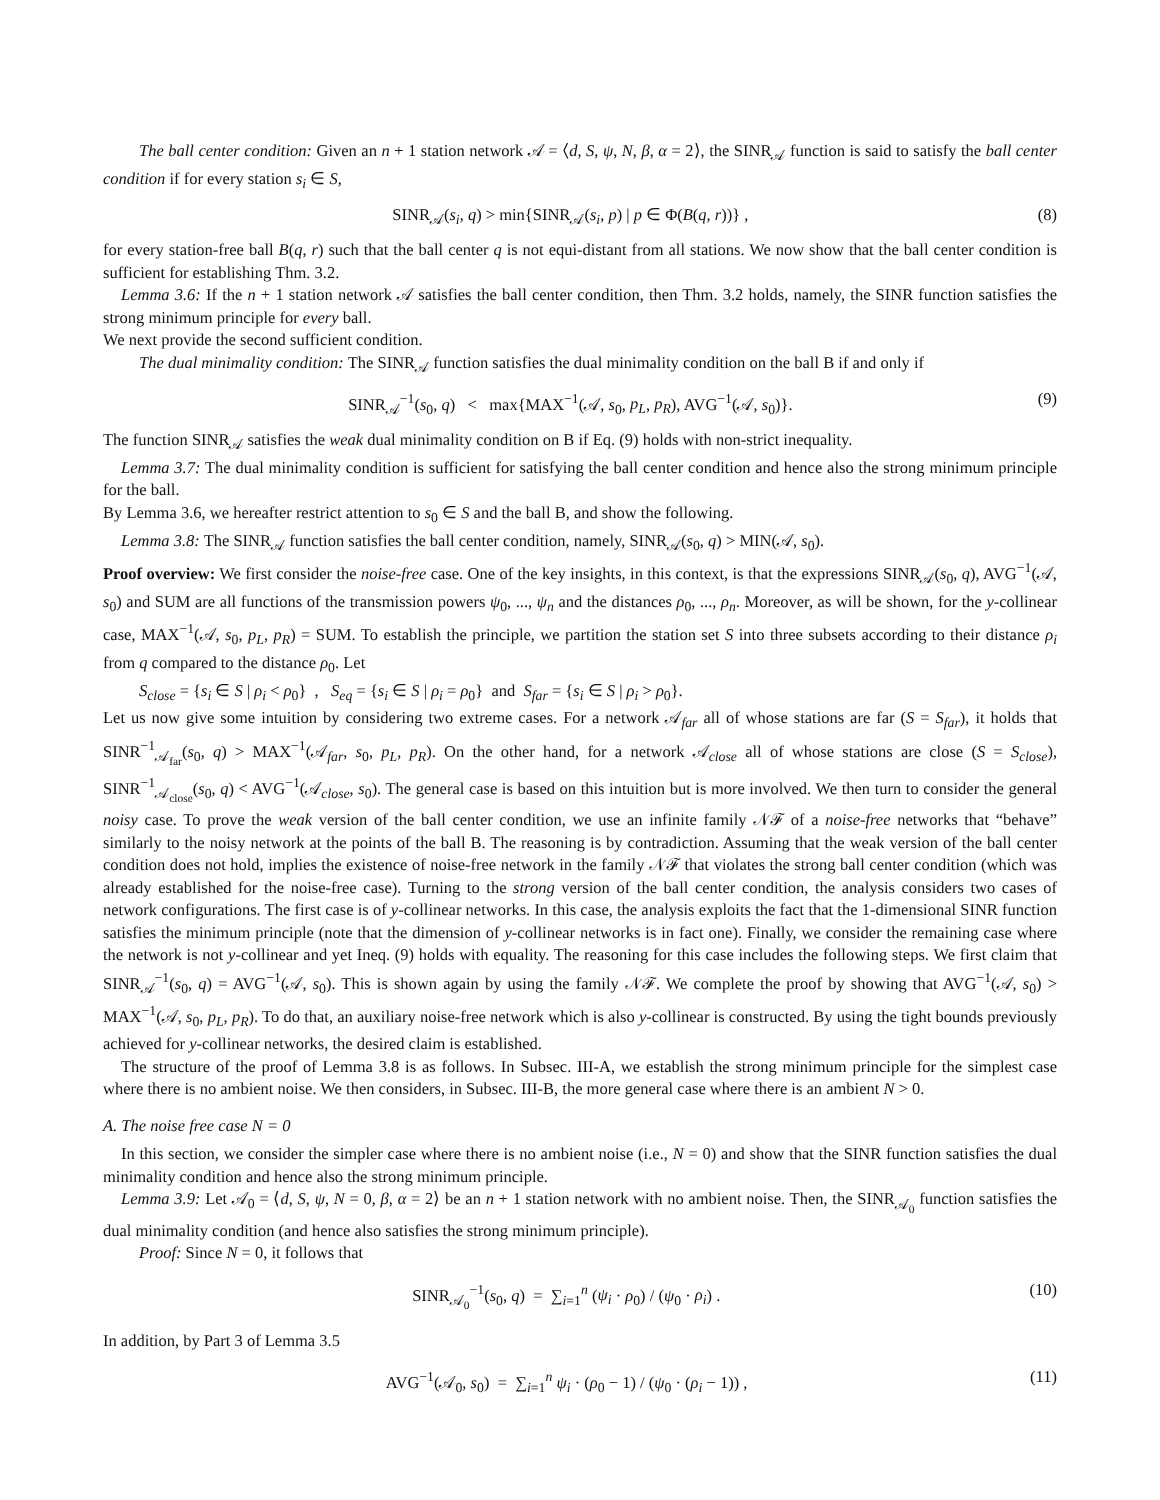The ball center condition: Given an n + 1 station network 𝒜 = ⟨d, S, ψ, N, β, α = 2⟩, the SINR<sub>𝒜</sub> function is said to satisfy the ball center condition if for every station s<sub>i</sub> ∈ S,
SINR<sub>𝒜</sub>(s<sub>i</sub>, q) > min{SINR<sub>𝒜</sub>(s<sub>i</sub>, p) | p ∈ Φ(B(q, r))} , (8)
for every station-free ball B(q, r) such that the ball center q is not equi-distant from all stations. We now show that the ball center condition is sufficient for establishing Thm. 3.2.
Lemma 3.6: If the n + 1 station network 𝒜 satisfies the ball center condition, then Thm. 3.2 holds, namely, the SINR function satisfies the strong minimum principle for every ball.
We next provide the second sufficient condition.
The dual minimality condition: The SINR<sub>𝒜</sub> function satisfies the dual minimality condition on the ball B if and only if
SINR<sub>𝒜</sub><sup>−1</sup>(s<sub>0</sub>, q) < max{MAX<sup>−1</sup>(𝒜, s<sub>0</sub>, p<sub>L</sub>, p<sub>R</sub>), AVG<sup>−1</sup>(𝒜, s<sub>0</sub>)}. (9)
The function SINR<sub>𝒜</sub> satisfies the weak dual minimality condition on B if Eq. (9) holds with non-strict inequality.
Lemma 3.7: The dual minimality condition is sufficient for satisfying the ball center condition and hence also the strong minimum principle for the ball.
By Lemma 3.6, we hereafter restrict attention to s<sub>0</sub> ∈ S and the ball B, and show the following.
Lemma 3.8: The SINR<sub>𝒜</sub> function satisfies the ball center condition, namely, SINR<sub>𝒜</sub>(s<sub>0</sub>, q) > MIN(𝒜, s<sub>0</sub>).
Proof overview: We first consider the noise-free case. One of the key insights, in this context, is that the expressions SINR<sub>𝒜</sub>(s<sub>0</sub>, q), AVG<sup>−1</sup>(𝒜, s<sub>0</sub>) and SUM are all functions of the transmission powers ψ<sub>0</sub>, ..., ψ<sub>n</sub> and the distances ρ<sub>0</sub>, ..., ρ<sub>n</sub>. Moreover, as will be shown, for the y-collinear case, MAX<sup>−1</sup>(𝒜, s<sub>0</sub>, p<sub>L</sub>, p<sub>R</sub>) = SUM. To establish the principle, we partition the station set S into three subsets according to their distance ρ<sub>i</sub> from q compared to the distance ρ<sub>0</sub>. Let
S<sub>close</sub> = {s<sub>i</sub> ∈ S | ρ<sub>i</sub> < ρ<sub>0</sub>} , S<sub>eq</sub> = {s<sub>i</sub> ∈ S | ρ<sub>i</sub> = ρ<sub>0</sub>} and S<sub>far</sub> = {s<sub>i</sub> ∈ S | ρ<sub>i</sub> > ρ<sub>0</sub>}.
Let us now give some intuition by considering two extreme cases. For a network 𝒜<sub>far</sub> all of whose stations are far (S = S<sub>far</sub>), it holds that SINR<sup>−1</sup><sub>𝒜<sub>far</sub></sub>(s<sub>0</sub>, q) > MAX<sup>−1</sup>(𝒜<sub>far</sub>, s<sub>0</sub>, p<sub>L</sub>, p<sub>R</sub>). On the other hand, for a network 𝒜<sub>close</sub> all of whose stations are close (S = S<sub>close</sub>), SINR<sup>−1</sup><sub>𝒜<sub>close</sub></sub>(s<sub>0</sub>, q) < AVG<sup>−1</sup>(𝒜<sub>close</sub>, s<sub>0</sub>). The general case is based on this intuition but is more involved. We then turn to consider the general noisy case. To prove the weak version of the ball center condition, we use an infinite family 𝒩ℱ of a noise-free networks that “behave” similarly to the noisy network at the points of the ball B. The reasoning is by contradiction. Assuming that the weak version of the ball center condition does not hold, implies the existence of noise-free network in the family 𝒩ℱ that violates the strong ball center condition (which was already established for the noise-free case). Turning to the strong version of the ball center condition, the analysis considers two cases of network configurations. The first case is of y-collinear networks. In this case, the analysis exploits the fact that the 1-dimensional SINR function satisfies the minimum principle (note that the dimension of y-collinear networks is in fact one). Finally, we consider the remaining case where the network is not y-collinear and yet Ineq. (9) holds with equality. The reasoning for this case includes the following steps. We first claim that SINR<sub>𝒜</sub><sup>−1</sup>(s<sub>0</sub>, q) = AVG<sup>−1</sup>(𝒜, s<sub>0</sub>). This is shown again by using the family 𝒩ℱ. We complete the proof by showing that AVG<sup>−1</sup>(𝒜, s<sub>0</sub>) > MAX<sup>−1</sup>(𝒜, s<sub>0</sub>, p<sub>L</sub>, p<sub>R</sub>). To do that, an auxiliary noise-free network which is also y-collinear is constructed. By using the tight bounds previously achieved for y-collinear networks, the desired claim is established.
The structure of the proof of Lemma 3.8 is as follows. In Subsec. III-A, we establish the strong minimum principle for the simplest case where there is no ambient noise. We then considers, in Subsec. III-B, the more general case where there is an ambient N > 0.
A. The noise free case N = 0
In this section, we consider the simpler case where there is no ambient noise (i.e., N = 0) and show that the SINR function satisfies the dual minimality condition and hence also the strong minimum principle.
Lemma 3.9: Let 𝒜<sub>0</sub> = ⟨d, S, ψ, N = 0, β, α = 2⟩ be an n + 1 station network with no ambient noise. Then, the SINR<sub>𝒜<sub>0</sub></sub> function satisfies the dual minimality condition (and hence also satisfies the strong minimum principle).
Proof: Since N = 0, it follows that
SINR<sub>𝒜<sub>0</sub></sub><sup>−1</sup>(s<sub>0</sub>, q) = ∑<sub>i=1</sub><sup>n</sup> (ψ<sub>i</sub> · ρ<sub>0</sub>) / (ψ<sub>0</sub> · ρ<sub>i</sub>) . (10)
In addition, by Part 3 of Lemma 3.5
AVG<sup>−1</sup>(𝒜<sub>0</sub>, s<sub>0</sub>) = ∑<sub>i=1</sub><sup>n</sup> ψ<sub>i</sub> · (ρ<sub>0</sub> − 1) / (ψ<sub>0</sub> · (ρ<sub>i</sub> − 1)) , (11)